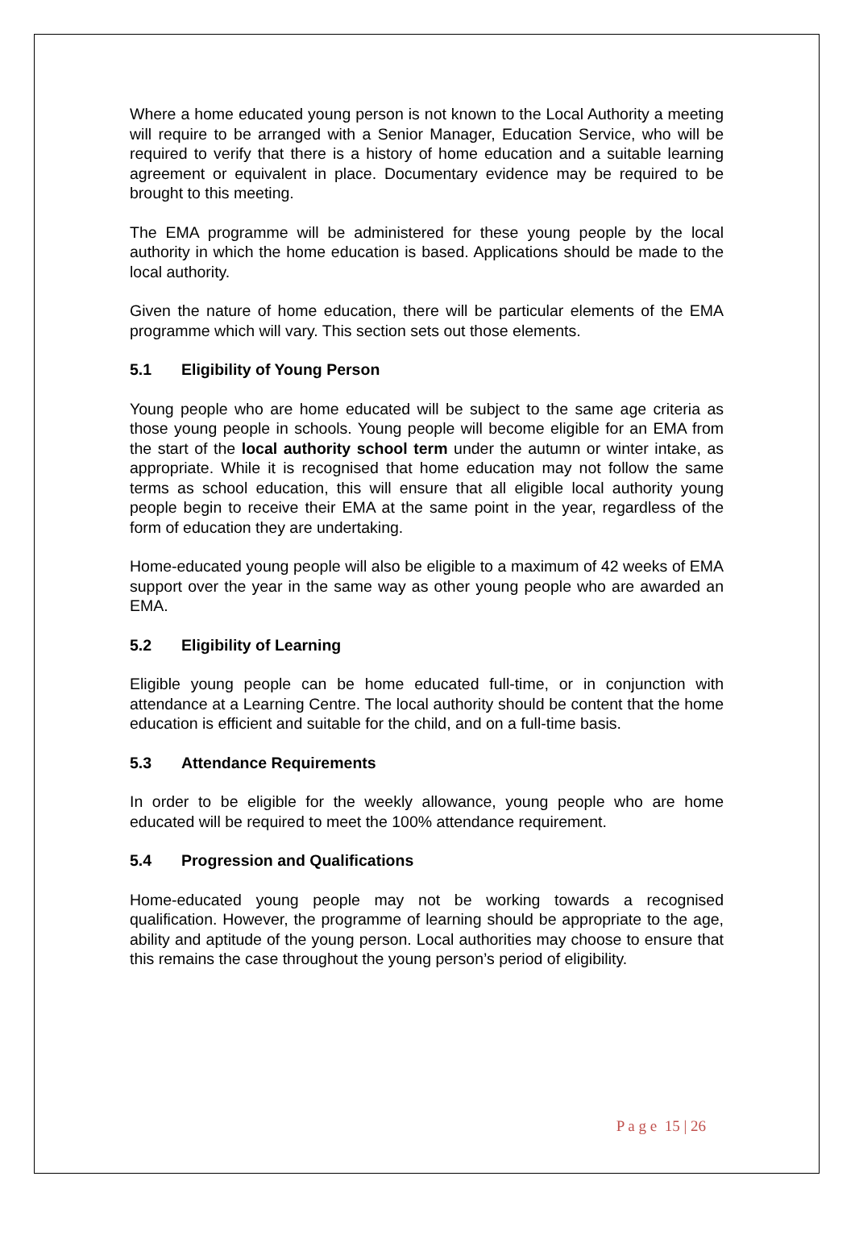Where a home educated young person is not known to the Local Authority a meeting will require to be arranged with a Senior Manager, Education Service, who will be required to verify that there is a history of home education and a suitable learning agreement or equivalent in place. Documentary evidence may be required to be brought to this meeting.
The EMA programme will be administered for these young people by the local authority in which the home education is based. Applications should be made to the local authority.
Given the nature of home education, there will be particular elements of the EMA programme which will vary. This section sets out those elements.
5.1 Eligibility of Young Person
Young people who are home educated will be subject to the same age criteria as those young people in schools. Young people will become eligible for an EMA from the start of the local authority school term under the autumn or winter intake, as appropriate. While it is recognised that home education may not follow the same terms as school education, this will ensure that all eligible local authority young people begin to receive their EMA at the same point in the year, regardless of the form of education they are undertaking.
Home-educated young people will also be eligible to a maximum of 42 weeks of EMA support over the year in the same way as other young people who are awarded an EMA.
5.2 Eligibility of Learning
Eligible young people can be home educated full-time, or in conjunction with attendance at a Learning Centre. The local authority should be content that the home education is efficient and suitable for the child, and on a full-time basis.
5.3 Attendance Requirements
In order to be eligible for the weekly allowance, young people who are home educated will be required to meet the 100% attendance requirement.
5.4 Progression and Qualifications
Home-educated young people may not be working towards a recognised qualification. However, the programme of learning should be appropriate to the age, ability and aptitude of the young person. Local authorities may choose to ensure that this remains the case throughout the young person’s period of eligibility.
P a g e 15 | 26